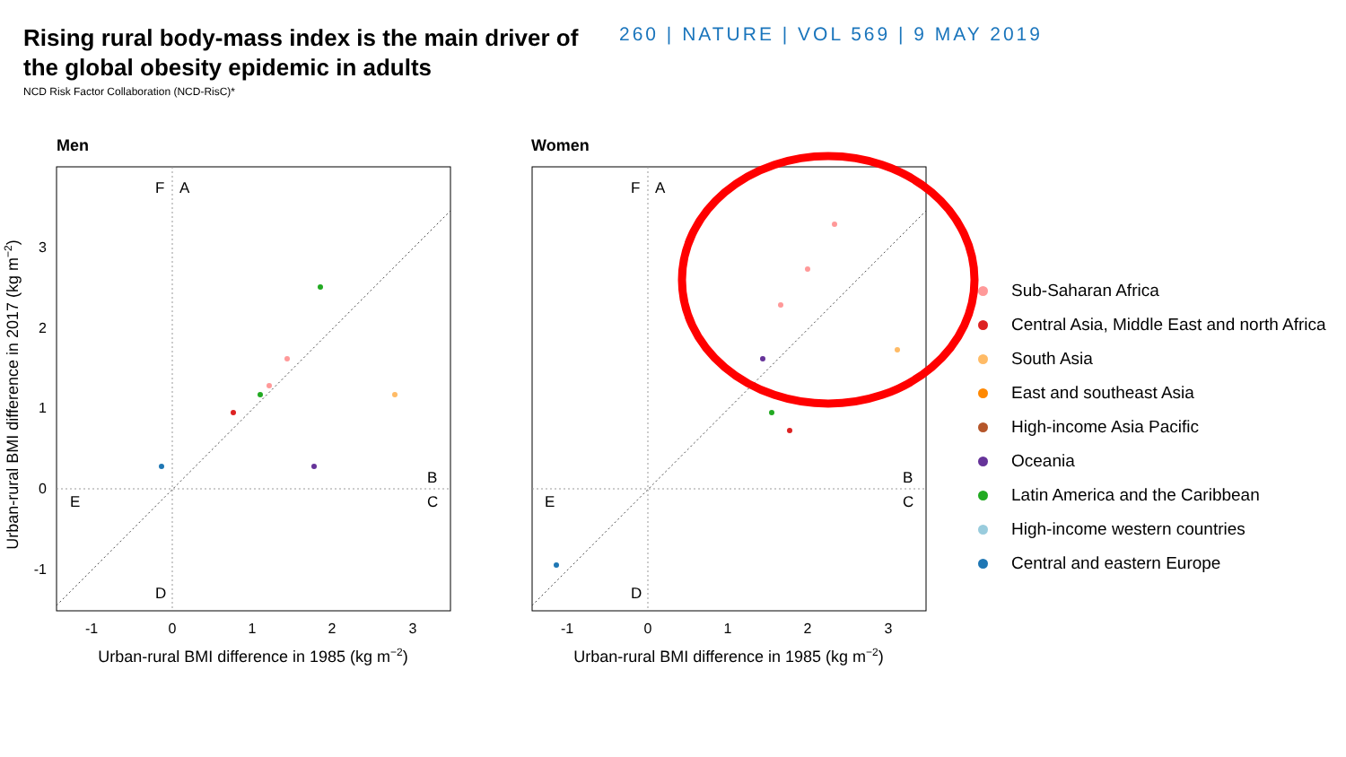Rising rural body-mass index is the main driver of
the global obesity epidemic in adults
260 | NATURE | VOL 569 | 9 MAY 2019
NCD Risk Factor Collaboration (NCD-RisC)*
Men
Women
F
A
B
C
E
D
F
A
B
C
E
D
-1
0
1
2
3
-1
0
1
2
3
Urban-rural BMI difference in 1985 (kg m−2)
Urban-rural BMI difference in 1985 (kg m−2)
3
2
1
0
-1
Urban-rural BMI difference in 2017 (kg m−2)
Sub-Saharan Africa
Central Asia, Middle East and north Africa
South Asia
East and southeast Asia
High-income Asia Pacific
Oceania
Latin America and the Caribbean
High-income western countries
Central and eastern Europe